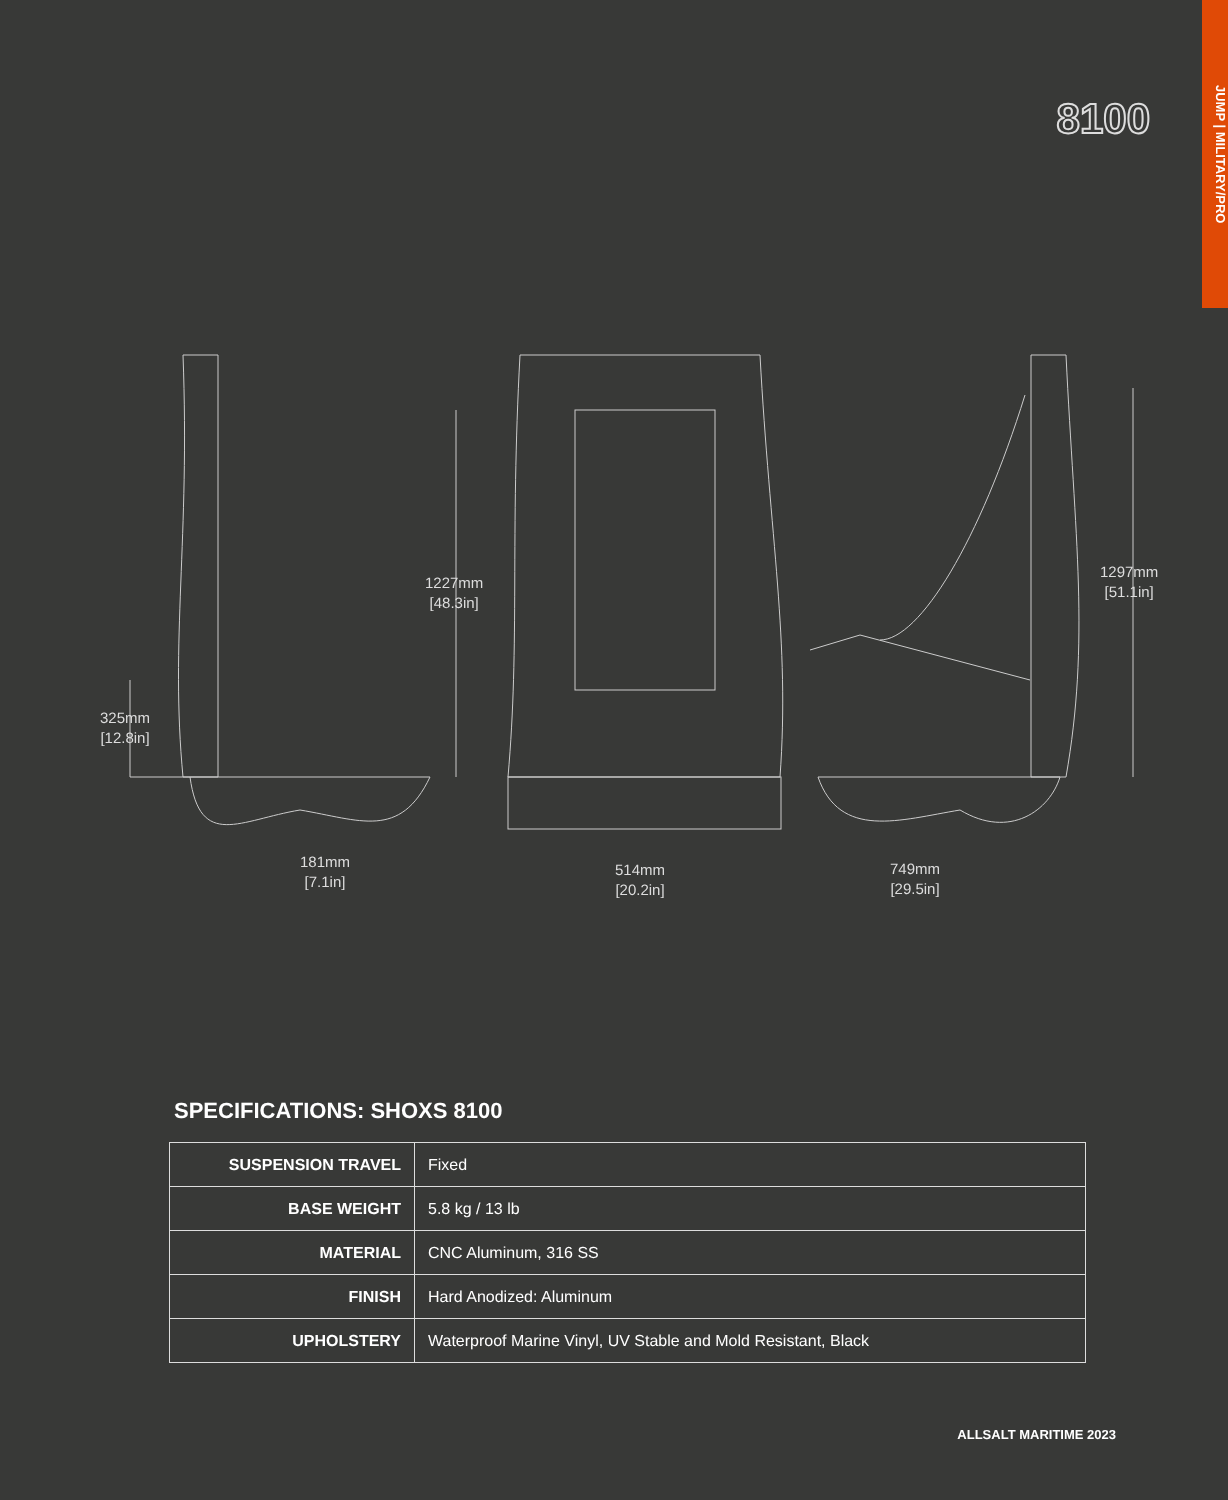JUMP | MILITARY/PRO
8100
325mm
[12.8in]
1227mm
[48.3in]
1297mm
[51.1in]
181mm
[7.1in]
514mm
[20.2in]
749mm
[29.5in]
SPECIFICATIONS: SHOXS 8100
| SUSPENSION TRAVEL | Fixed |
| BASE WEIGHT | 5.8 kg / 13 lb |
| MATERIAL | CNC Aluminum, 316 SS |
| FINISH | Hard Anodized: Aluminum |
| UPHOLSTERY | Waterproof Marine Vinyl, UV Stable and Mold Resistant, Black |
ALLSALT MARITIME 2023